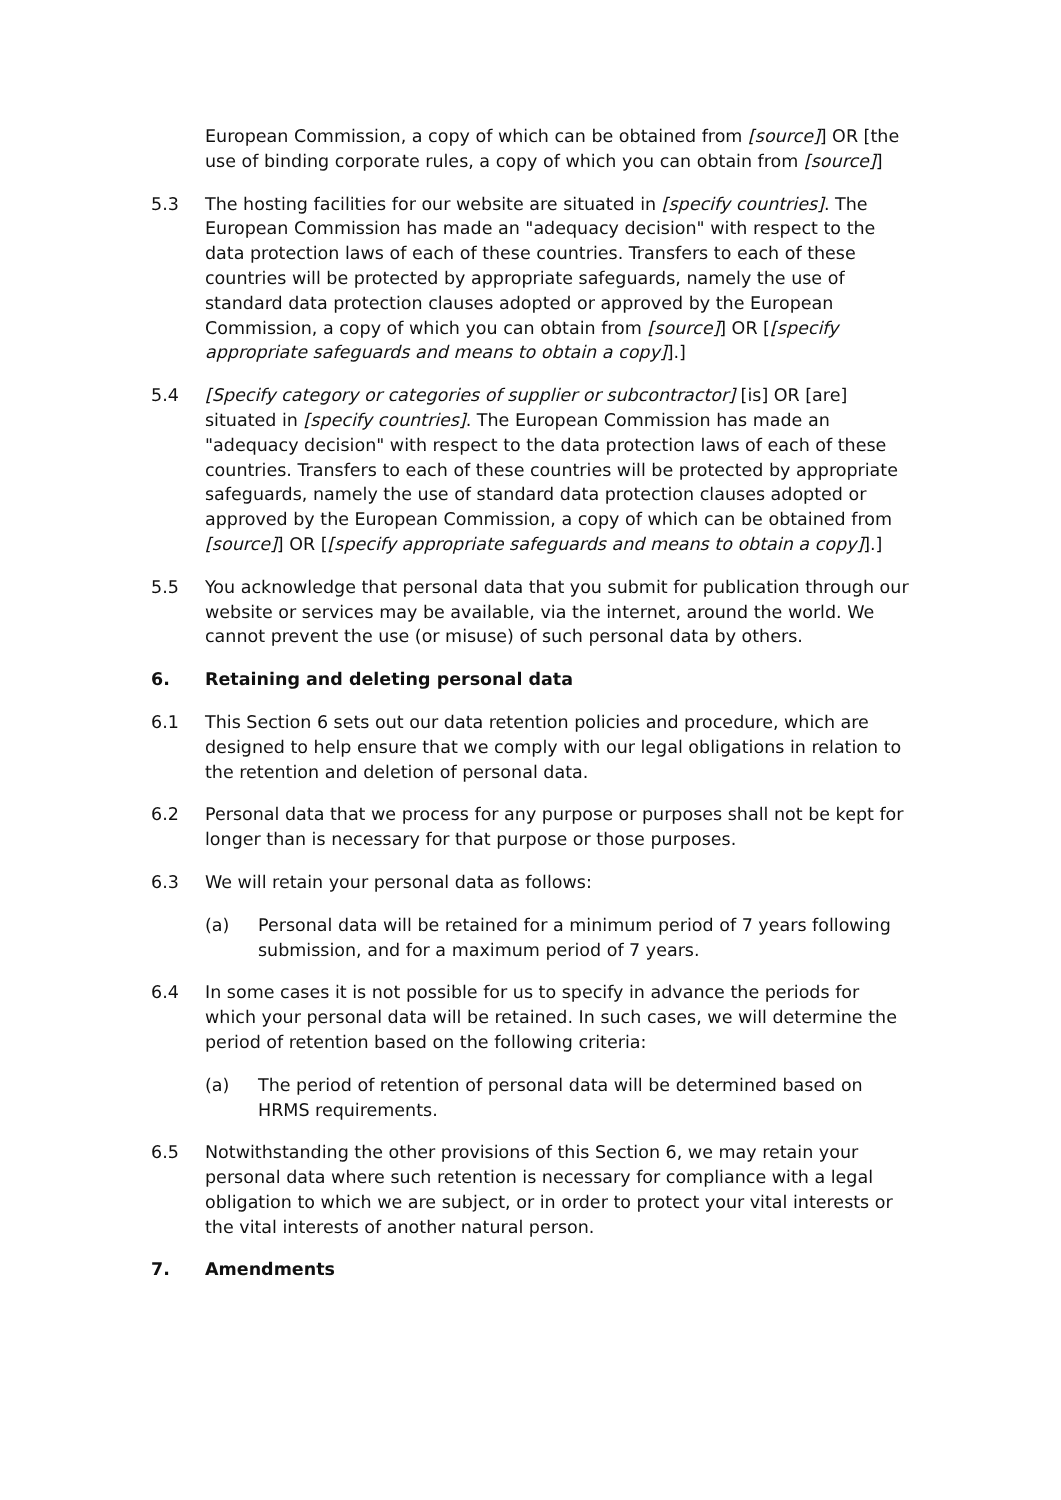European Commission, a copy of which can be obtained from [source]] OR [the use of binding corporate rules, a copy of which you can obtain from [source]]
5.3 The hosting facilities for our website are situated in [specify countries]. The European Commission has made an "adequacy decision" with respect to the data protection laws of each of these countries. Transfers to each of these countries will be protected by appropriate safeguards, namely the use of standard data protection clauses adopted or approved by the European Commission, a copy of which you can obtain from [source]] OR [[specify appropriate safeguards and means to obtain a copy]].]
5.4 [Specify category or categories of supplier or subcontractor] [is] OR [are] situated in [specify countries]. The European Commission has made an "adequacy decision" with respect to the data protection laws of each of these countries. Transfers to each of these countries will be protected by appropriate safeguards, namely the use of standard data protection clauses adopted or approved by the European Commission, a copy of which can be obtained from [source]] OR [[specify appropriate safeguards and means to obtain a copy]].]
5.5 You acknowledge that personal data that you submit for publication through our website or services may be available, via the internet, around the world. We cannot prevent the use (or misuse) of such personal data by others.
6. Retaining and deleting personal data
6.1 This Section 6 sets out our data retention policies and procedure, which are designed to help ensure that we comply with our legal obligations in relation to the retention and deletion of personal data.
6.2 Personal data that we process for any purpose or purposes shall not be kept for longer than is necessary for that purpose or those purposes.
6.3 We will retain your personal data as follows:
(a) Personal data will be retained for a minimum period of 7 years following submission, and for a maximum period of 7 years.
6.4 In some cases it is not possible for us to specify in advance the periods for which your personal data will be retained. In such cases, we will determine the period of retention based on the following criteria:
(a) The period of retention of personal data will be determined based on HRMS requirements.
6.5 Notwithstanding the other provisions of this Section 6, we may retain your personal data where such retention is necessary for compliance with a legal obligation to which we are subject, or in order to protect your vital interests or the vital interests of another natural person.
7. Amendments